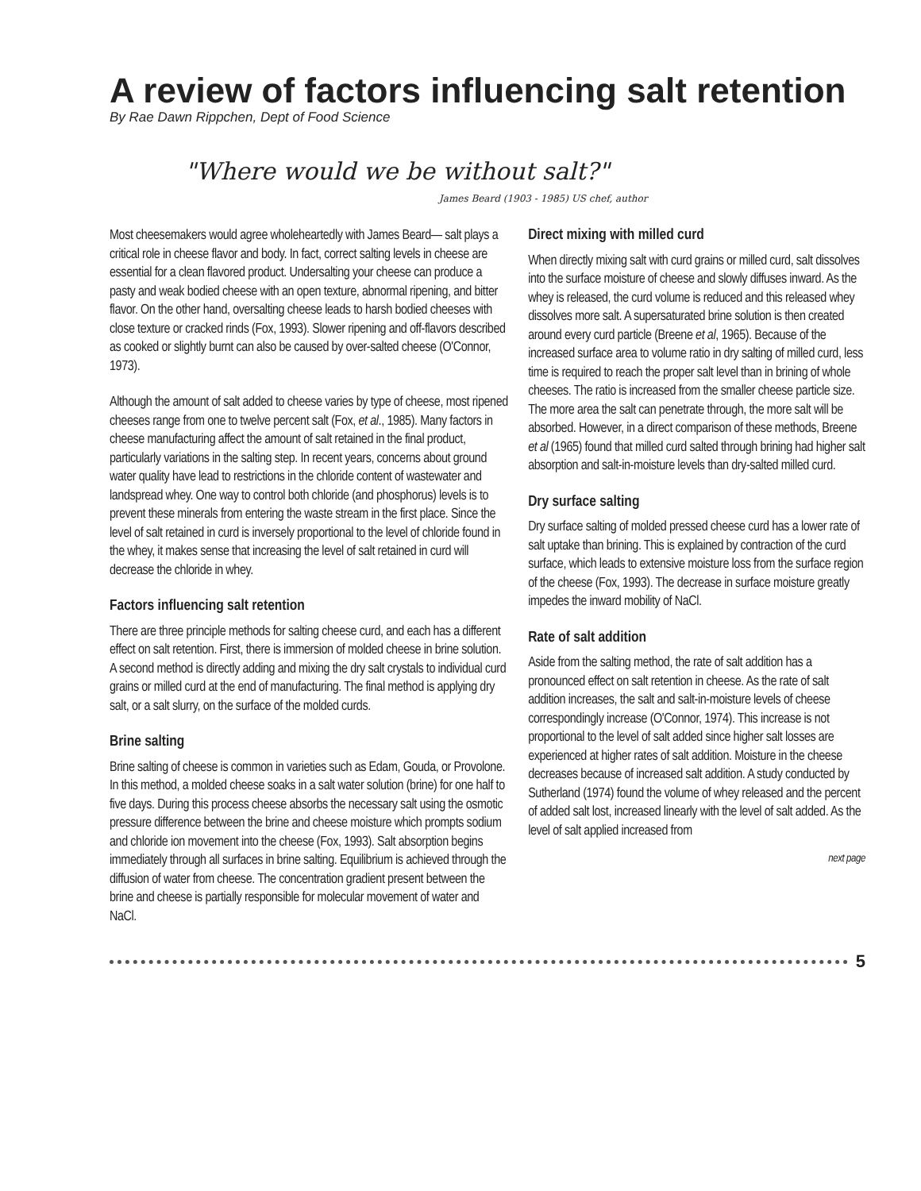A review of factors influencing salt retention
By Rae Dawn Rippchen, Dept of Food Science
"Where would we be without salt?"
James Beard (1903 - 1985) US chef, author
Most cheesemakers would agree wholeheartedly with James Beard— salt plays a critical role in cheese flavor and body. In fact, correct salting levels in cheese are essential for a clean flavored product. Undersalting your cheese can produce a pasty and weak bodied cheese with an open texture, abnormal ripening, and bitter flavor. On the other hand, oversalting cheese leads to harsh bodied cheeses with close texture or cracked rinds (Fox, 1993). Slower ripening and off-flavors described as cooked or slightly burnt can also be caused by over-salted cheese (O'Connor, 1973).
Although the amount of salt added to cheese varies by type of cheese, most ripened cheeses range from one to twelve percent salt (Fox, et al., 1985). Many factors in cheese manufacturing affect the amount of salt retained in the final product, particularly variations in the salting step. In recent years, concerns about ground water quality have lead to restrictions in the chloride content of wastewater and landspread whey. One way to control both chloride (and phosphorus) levels is to prevent these minerals from entering the waste stream in the first place. Since the level of salt retained in curd is inversely proportional to the level of chloride found in the whey, it makes sense that increasing the level of salt retained in curd will decrease the chloride in whey.
Factors influencing salt retention
There are three principle methods for salting cheese curd, and each has a different effect on salt retention. First, there is immersion of molded cheese in brine solution. A second method is directly adding and mixing the dry salt crystals to individual curd grains or milled curd at the end of manufacturing. The final method is applying dry salt, or a salt slurry, on the surface of the molded curds.
Brine salting
Brine salting of cheese is common in varieties such as Edam, Gouda, or Provolone. In this method, a molded cheese soaks in a salt water solution (brine) for one half to five days. During this process cheese absorbs the necessary salt using the osmotic pressure difference between the brine and cheese moisture which prompts sodium and chloride ion movement into the cheese (Fox, 1993). Salt absorption begins immediately through all surfaces in brine salting. Equilibrium is achieved through the diffusion of water from cheese. The concentration gradient present between the brine and cheese is partially responsible for molecular movement of water and NaCl.
Direct mixing with milled curd
When directly mixing salt with curd grains or milled curd, salt dissolves into the surface moisture of cheese and slowly diffuses inward. As the whey is released, the curd volume is reduced and this released whey dissolves more salt. A supersaturated brine solution is then created around every curd particle (Breene et al, 1965). Because of the increased surface area to volume ratio in dry salting of milled curd, less time is required to reach the proper salt level than in brining of whole cheeses. The ratio is increased from the smaller cheese particle size. The more area the salt can penetrate through, the more salt will be absorbed. However, in a direct comparison of these methods, Breene et al (1965) found that milled curd salted through brining had higher salt absorption and salt-in-moisture levels than dry-salted milled curd.
Dry surface salting
Dry surface salting of molded pressed cheese curd has a lower rate of salt uptake than brining. This is explained by contraction of the curd surface, which leads to extensive moisture loss from the surface region of the cheese (Fox, 1993). The decrease in surface moisture greatly impedes the inward mobility of NaCl.
Rate of salt addition
Aside from the salting method, the rate of salt addition has a pronounced effect on salt retention in cheese. As the rate of salt addition increases, the salt and salt-in-moisture levels of cheese correspondingly increase (O'Connor, 1974). This increase is not proportional to the level of salt added since higher salt losses are experienced at higher rates of salt addition. Moisture in the cheese decreases because of increased salt addition. A study conducted by Sutherland (1974) found the volume of whey released and the percent of added salt lost, increased linearly with the level of salt added. As the level of salt applied increased from
next page
5